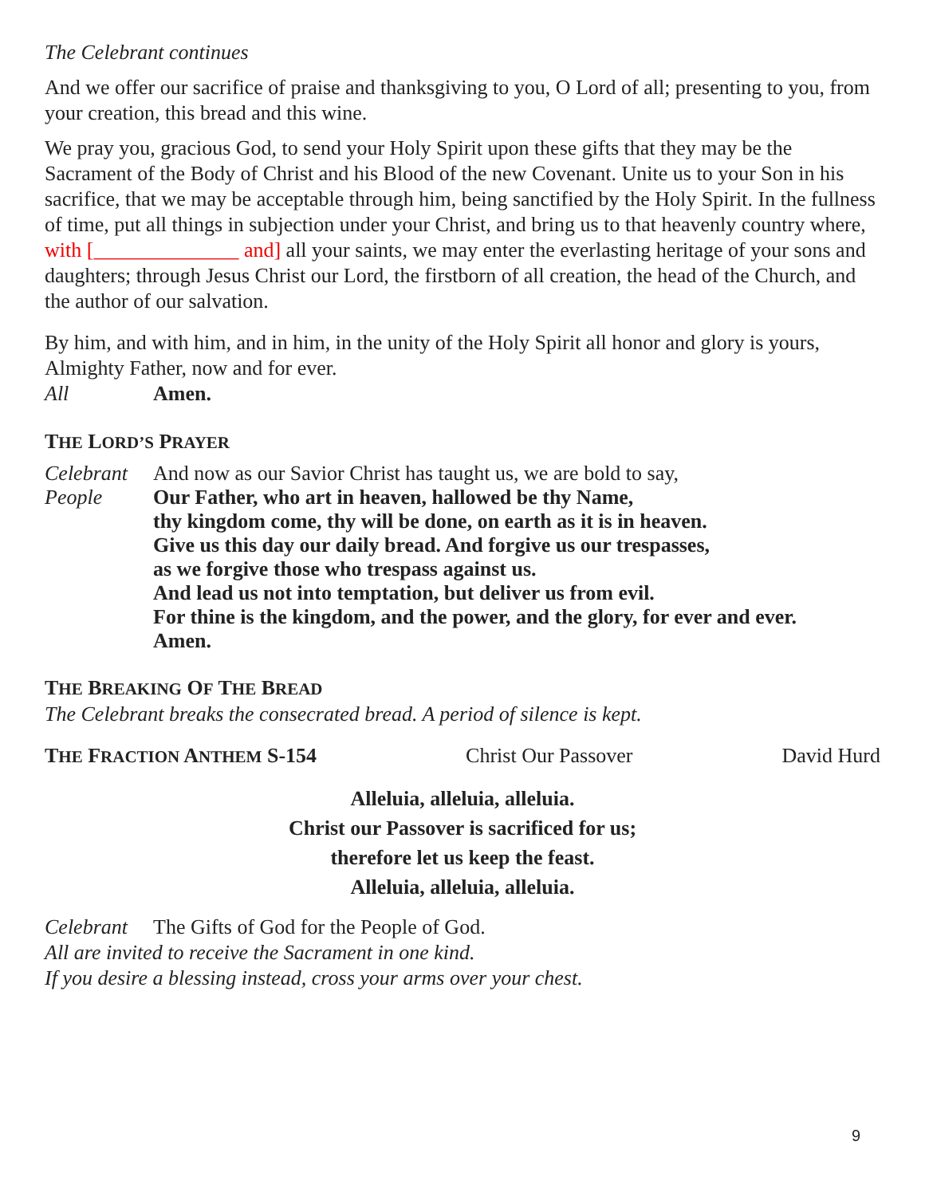The Celebrant continues
And we offer our sacrifice of praise and thanksgiving to you, O Lord of all; presenting to you, from your creation, this bread and this wine.
We pray you, gracious God, to send your Holy Spirit upon these gifts that they may be the Sacrament of the Body of Christ and his Blood of the new Covenant. Unite us to your Son in his sacrifice, that we may be acceptable through him, being sanctified by the Holy Spirit. In the fullness of time, put all things in subjection under your Christ, and bring us to that heavenly country where, with [______________ and] all your saints, we may enter the everlasting heritage of your sons and daughters; through Jesus Christ our Lord, the firstborn of all creation, the head of the Church, and the author of our salvation.
By him, and with him, and in him, in the unity of the Holy Spirit all honor and glory is yours, Almighty Father, now and for ever.
All Amen.
THE LORD’S PRAYER
Celebrant And now as our Savior Christ has taught us, we are bold to say,
People Our Father, who art in heaven, hallowed be thy Name,
thy kingdom come, thy will be done, on earth as it is in heaven.
Give us this day our daily bread. And forgive us our trespasses,
as we forgive those who trespass against us.
And lead us not into temptation, but deliver us from evil.
For thine is the kingdom, and the power, and the glory, for ever and ever.
Amen.
THE BREAKING OF THE BREAD
The Celebrant breaks the consecrated bread. A period of silence is kept.
THE FRACTION ANTHEM S-154 Christ Our Passover David Hurd
Alleluia, alleluia, alleluia.
Christ our Passover is sacrificed for us;
therefore let us keep the feast.
Alleluia, alleluia, alleluia.
Celebrant The Gifts of God for the People of God.
All are invited to receive the Sacrament in one kind.
If you desire a blessing instead, cross your arms over your chest.
9